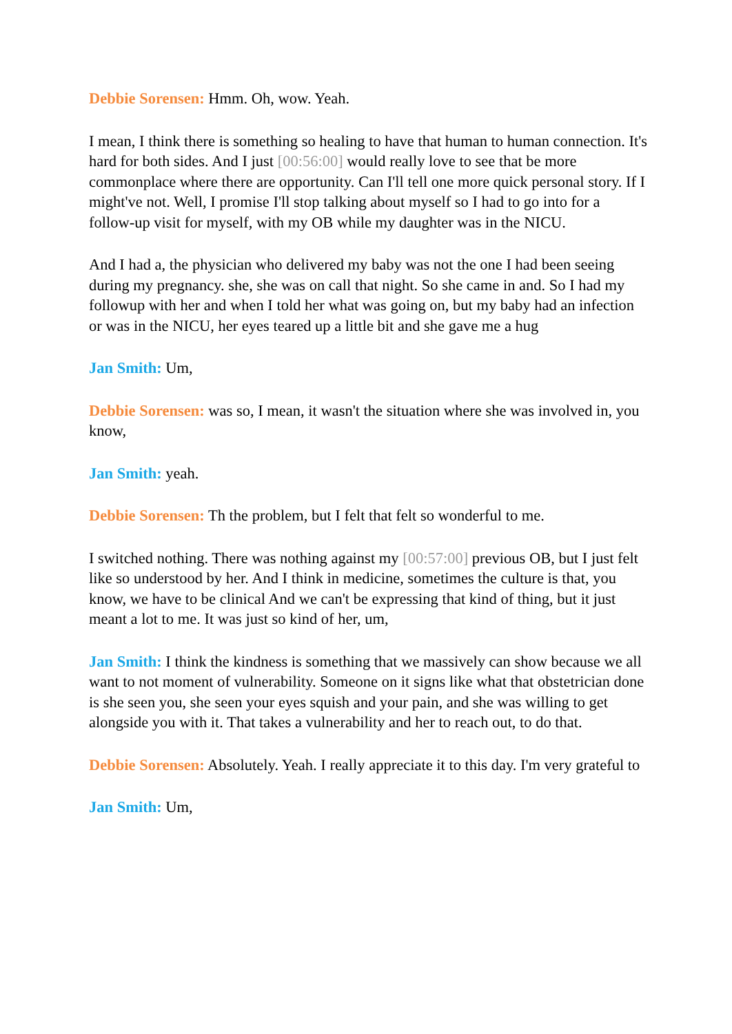Debbie Sorensen: Hmm. Oh, wow. Yeah.
I mean, I think there is something so healing to have that human to human connection. It's hard for both sides. And I just [00:56:00] would really love to see that be more commonplace where there are opportunity. Can I'll tell one more quick personal story. If I might've not. Well, I promise I'll stop talking about myself so I had to go into for a follow-up visit for myself, with my OB while my daughter was in the NICU.
And I had a, the physician who delivered my baby was not the one I had been seeing during my pregnancy. she, she was on call that night. So she came in and. So I had my followup with her and when I told her what was going on, but my baby had an infection or was in the NICU, her eyes teared up a little bit and she gave me a hug
Jan Smith: Um,
Debbie Sorensen: was so, I mean, it wasn't the situation where she was involved in, you know,
Jan Smith: yeah.
Debbie Sorensen: Th the problem, but I felt that felt so wonderful to me.
I switched nothing. There was nothing against my [00:57:00] previous OB, but I just felt like so understood by her. And I think in medicine, sometimes the culture is that, you know, we have to be clinical And we can't be expressing that kind of thing, but it just meant a lot to me. It was just so kind of her, um,
Jan Smith: I think the kindness is something that we massively can show because we all want to not moment of vulnerability. Someone on it signs like what that obstetrician done is she seen you, she seen your eyes squish and your pain, and she was willing to get alongside you with it. That takes a vulnerability and her to reach out, to do that.
Debbie Sorensen: Absolutely. Yeah. I really appreciate it to this day. I'm very grateful to
Jan Smith: Um,